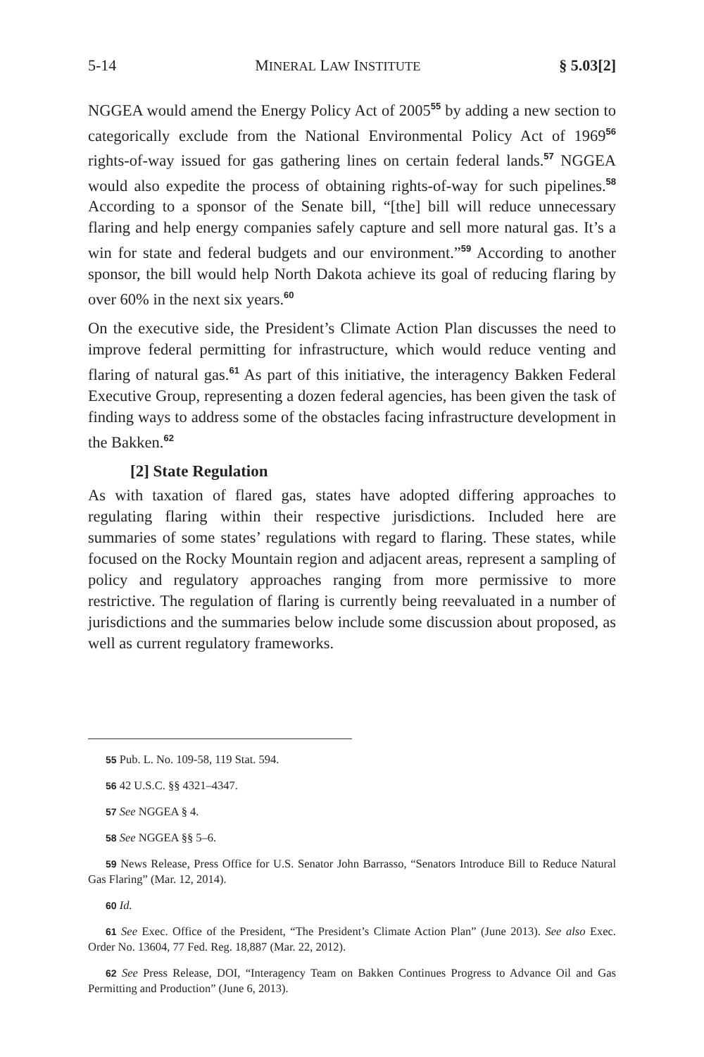5-14 MINERAL LAW INSTITUTE § 5.03[2]
NGGEA would amend the Energy Policy Act of 2005<sup>55</sup> by adding a new section to categorically exclude from the National Environmental Policy Act of 1969<sup>56</sup> rights-of-way issued for gas gathering lines on certain federal lands.<sup>57</sup> NGGEA would also expedite the process of obtaining rights-of-way for such pipelines.<sup>58</sup> According to a sponsor of the Senate bill, “[the] bill will reduce unnecessary flaring and help energy companies safely capture and sell more natural gas. It’s a win for state and federal budgets and our environment.”<sup>59</sup> According to another sponsor, the bill would help North Dakota achieve its goal of reducing flaring by over 60% in the next six years.<sup>60</sup>
On the executive side, the President’s Climate Action Plan discusses the need to improve federal permitting for infrastructure, which would reduce venting and flaring of natural gas.<sup>61</sup> As part of this initiative, the interagency Bakken Federal Executive Group, representing a dozen federal agencies, has been given the task of finding ways to address some of the obstacles facing infrastructure development in the Bakken.<sup>62</sup>
[2] State Regulation
As with taxation of flared gas, states have adopted differing approaches to regulating flaring within their respective jurisdictions. Included here are summaries of some states’ regulations with regard to flaring. These states, while focused on the Rocky Mountain region and adjacent areas, represent a sampling of policy and regulatory approaches ranging from more permissive to more restrictive. The regulation of flaring is currently being reevaluated in a number of jurisdictions and the summaries below include some discussion about proposed, as well as current regulatory frameworks.
55 Pub. L. No. 109-58, 119 Stat. 594.
56 42 U.S.C. §§ 4321–4347.
57 See NGGEA § 4.
58 See NGGEA §§ 5–6.
59 News Release, Press Office for U.S. Senator John Barrasso, “Senators Introduce Bill to Reduce Natural Gas Flaring” (Mar. 12, 2014).
60 Id.
61 See Exec. Office of the President, “The President’s Climate Action Plan” (June 2013). See also Exec. Order No. 13604, 77 Fed. Reg. 18,887 (Mar. 22, 2012).
62 See Press Release, DOI, “Interagency Team on Bakken Continues Progress to Advance Oil and Gas Permitting and Production” (June 6, 2013).